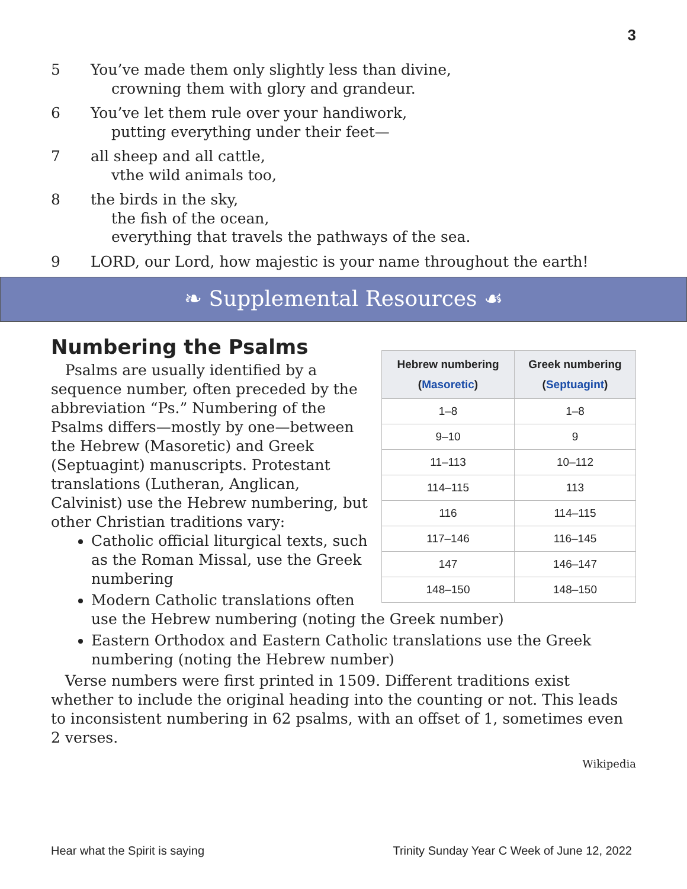3
5 You’ve made them only slightly less than divine,
crowning them with glory and grandeur.
6 You’ve let them rule over your handiwork,
putting everything under their feet—
7 all sheep and all cattle,
vthe wild animals too,
8 the birds in the sky,
the fish of the ocean,
everything that travels the pathways of the sea.
9 LORD, our Lord, how majestic is your name throughout the earth!
❧ Supplemental Resources ☙
| Hebrew numbering ( Masoretic ) | Greek numbering ( Septuagint ) |
| --- | --- |
| 1–8 | 1–8 |
| 9–10 | 9 |
| 11–113 | 10–112 |
| 114–115 | 113 |
| 116 | 114–115 |
| 117–146 | 116–145 |
| 147 | 146–147 |
| 148–150 | 148–150 |
Numbering the Psalms
Psalms are usually identified by a sequence number, often preceded by the abbreviation “Ps.” Numbering of the Psalms differs—mostly by one—between the Hebrew (Masoretic) and Greek (Septuagint) manuscripts. Protestant translations (Lutheran, Anglican, Calvinist) use the Hebrew numbering, but other Christian traditions vary:
Catholic official liturgical texts, such as the Roman Missal, use the Greek numbering
Modern Catholic translations often use the Hebrew numbering (noting the Greek number)
Eastern Orthodox and Eastern Catholic translations use the Greek numbering (noting the Hebrew number)
Verse numbers were first printed in 1509. Different traditions exist whether to include the original heading into the counting or not. This leads to inconsistent numbering in 62 psalms, with an offset of 1, sometimes even 2 verses.
Wikipedia
Hear what the Spirit is saying Trinity Sunday Year C Week of June 12, 2022